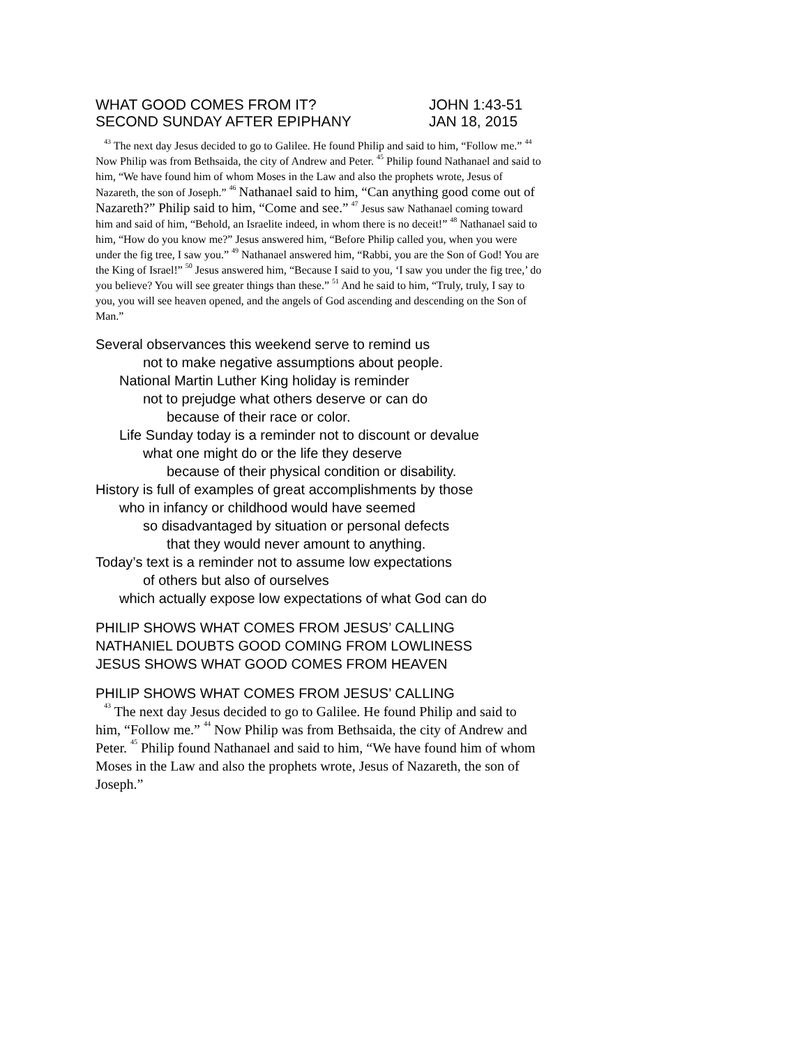WHAT GOOD COMES FROM IT? JOHN 1:43-51
SECOND SUNDAY AFTER EPIPHANY JAN 18, 2015
<sup>43</sup> The next day Jesus decided to go to Galilee. He found Philip and said to him, “Follow me.” <sup>44</sup> Now Philip was from Bethsaida, the city of Andrew and Peter. <sup>45</sup> Philip found Nathanael and said to him, “We have found him of whom Moses in the Law and also the prophets wrote, Jesus of Nazareth, the son of Joseph.” <sup>46</sup> Nathanael said to him, “Can anything good come out of Nazareth?” Philip said to him, “Come and see.” <sup>47</sup> Jesus saw Nathanael coming toward him and said of him, “Behold, an Israelite indeed, in whom there is no deceit!” <sup>48</sup> Nathanael said to him, “How do you know me?” Jesus answered him, “Before Philip called you, when you were under the fig tree, I saw you.” <sup>49</sup> Nathanael answered him, “Rabbi, you are the Son of God! You are the King of Israel!” <sup>50</sup> Jesus answered him, “Because I said to you, ‘I saw you under the fig tree,’ do you believe? You will see greater things than these.” <sup>51</sup> And he said to him, “Truly, truly, I say to you, you will see heaven opened, and the angels of God ascending and descending on the Son of Man.”
Several observances this weekend serve to remind us
not to make negative assumptions about people.
National Martin Luther King holiday is reminder
not to prejudge what others deserve or can do
because of their race or color.
Life Sunday today is a reminder not to discount or devalue
what one might do or the life they deserve
because of their physical condition or disability.
History is full of examples of great accomplishments by those
who in infancy or childhood would have seemed
so disadvantaged by situation or personal defects
that they would never amount to anything.
Today’s text is a reminder not to assume low expectations
of others but also of ourselves
which actually expose low expectations of what God can do
PHILIP SHOWS WHAT COMES FROM JESUS’ CALLING
NATHANIEL DOUBTS GOOD COMING FROM LOWLINESS
JESUS SHOWS WHAT GOOD COMES FROM HEAVEN
PHILIP SHOWS WHAT COMES FROM JESUS’ CALLING
<sup>43</sup> The next day Jesus decided to go to Galilee. He found Philip and said to him, “Follow me.” <sup>44</sup> Now Philip was from Bethsaida, the city of Andrew and Peter. <sup>45</sup> Philip found Nathanael and said to him, “We have found him of whom Moses in the Law and also the prophets wrote, Jesus of Nazareth, the son of Joseph.”